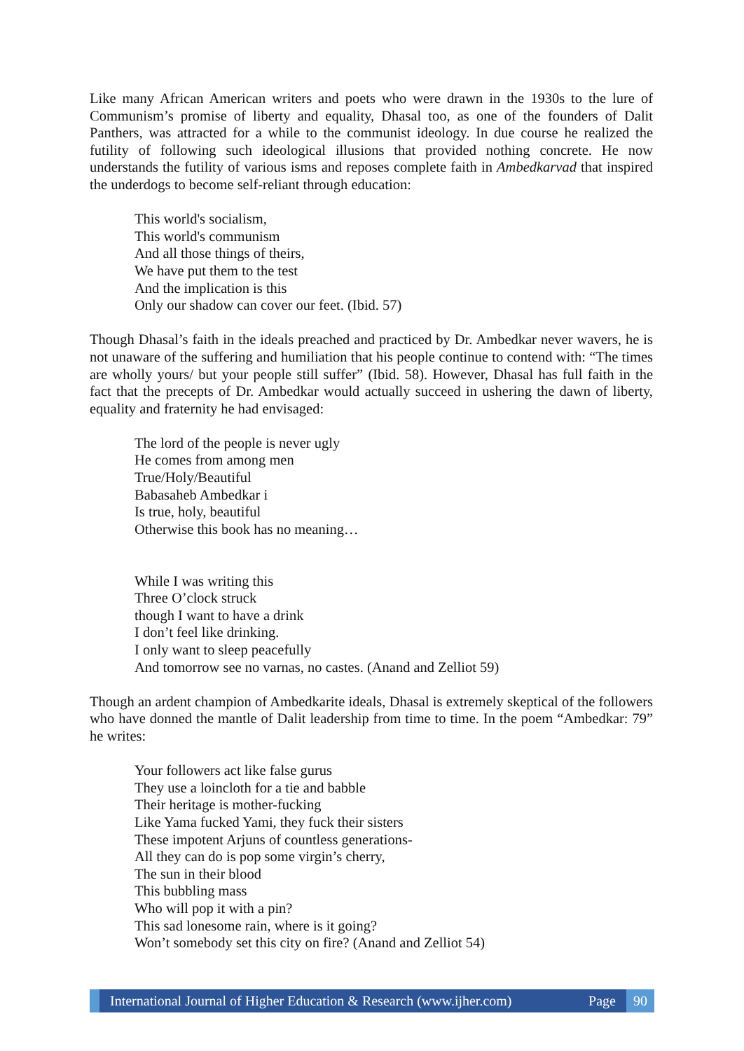Like many African American writers and poets who were drawn in the 1930s to the lure of Communism’s promise of liberty and equality, Dhasal too, as one of the founders of Dalit Panthers, was attracted for a while to the communist ideology. In due course he realized the futility of following such ideological illusions that provided nothing concrete. He now understands the futility of various isms and reposes complete faith in Ambedkarvad that inspired the underdogs to become self-reliant through education:
This world's socialism,
This world's communism
And all those things of theirs,
We have put them to the test
And the implication is this
Only our shadow can cover our feet. (Ibid. 57)
Though Dhasal’s faith in the ideals preached and practiced by Dr. Ambedkar never wavers, he is not unaware of the suffering and humiliation that his people continue to contend with: “The times are wholly yours/ but your people still suffer” (Ibid. 58). However, Dhasal has full faith in the fact that the precepts of Dr. Ambedkar would actually succeed in ushering the dawn of liberty, equality and fraternity he had envisaged:
The lord of the people is never ugly
He comes from among men
True/Holy/Beautiful
Babasaheb Ambedkar i
Is true, holy, beautiful
Otherwise this book has no meaning…
While I was writing this
Three O’clock struck
though I want to have a drink
I don’t feel like drinking.
I only want to sleep peacefully
And tomorrow see no varnas, no castes. (Anand and Zelliot 59)
Though an ardent champion of Ambedkarite ideals, Dhasal is extremely skeptical of the followers who have donned the mantle of Dalit leadership from time to time. In the poem “Ambedkar: 79” he writes:
Your followers act like false gurus
They use a loincloth for a tie and babble
Their heritage is mother-fucking
Like Yama fucked Yami, they fuck their sisters
These impotent Arjuns of countless generations-
All they can do is pop some virgin’s cherry,
The sun in their blood
This bubbling mass
Who will pop it with a pin?
This sad lonesome rain, where is it going?
Won’t somebody set this city on fire? (Anand and Zelliot 54)
International Journal of Higher Education & Research (www.ijher.com) Page
90